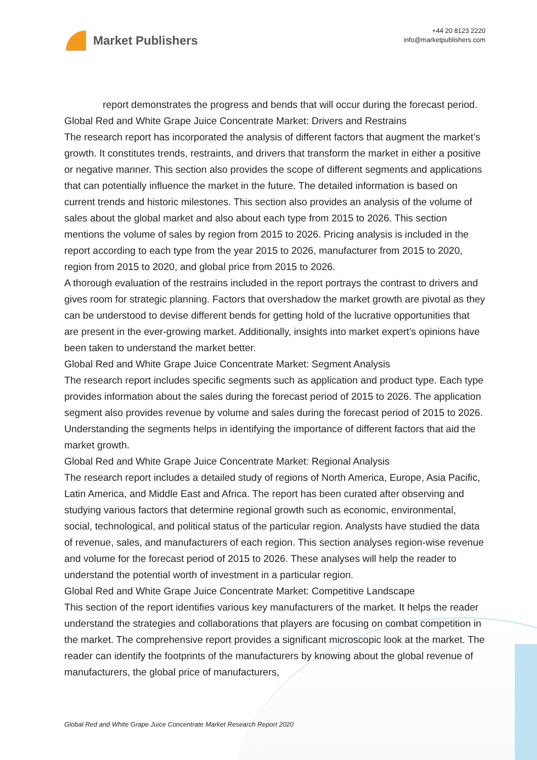Market Publishers
+44 20 8123 2220
info@marketpublishers.com
report demonstrates the progress and bends that will occur during the forecast period.
Global Red and White Grape Juice Concentrate Market: Drivers and Restrains
The research report has incorporated the analysis of different factors that augment the market’s growth. It constitutes trends, restraints, and drivers that transform the market in either a positive or negative manner. This section also provides the scope of different segments and applications that can potentially influence the market in the future. The detailed information is based on current trends and historic milestones. This section also provides an analysis of the volume of sales about the global market and also about each type from 2015 to 2026. This section mentions the volume of sales by region from 2015 to 2026. Pricing analysis is included in the report according to each type from the year 2015 to 2026, manufacturer from 2015 to 2020, region from 2015 to 2020, and global price from 2015 to 2026.
A thorough evaluation of the restrains included in the report portrays the contrast to drivers and gives room for strategic planning. Factors that overshadow the market growth are pivotal as they can be understood to devise different bends for getting hold of the lucrative opportunities that are present in the ever-growing market. Additionally, insights into market expert’s opinions have been taken to understand the market better.
Global Red and White Grape Juice Concentrate Market: Segment Analysis
The research report includes specific segments such as application and product type. Each type provides information about the sales during the forecast period of 2015 to 2026. The application segment also provides revenue by volume and sales during the forecast period of 2015 to 2026. Understanding the segments helps in identifying the importance of different factors that aid the market growth.
Global Red and White Grape Juice Concentrate Market: Regional Analysis
The research report includes a detailed study of regions of North America, Europe, Asia Pacific, Latin America, and Middle East and Africa. The report has been curated after observing and studying various factors that determine regional growth such as economic, environmental, social, technological, and political status of the particular region. Analysts have studied the data of revenue, sales, and manufacturers of each region. This section analyses region-wise revenue and volume for the forecast period of 2015 to 2026. These analyses will help the reader to understand the potential worth of investment in a particular region.
Global Red and White Grape Juice Concentrate Market: Competitive Landscape
This section of the report identifies various key manufacturers of the market. It helps the reader understand the strategies and collaborations that players are focusing on combat competition in the market. The comprehensive report provides a significant microscopic look at the market. The reader can identify the footprints of the manufacturers by knowing about the global revenue of manufacturers, the global price of manufacturers,
Global Red and White Grape Juice Concentrate Market Research Report 2020